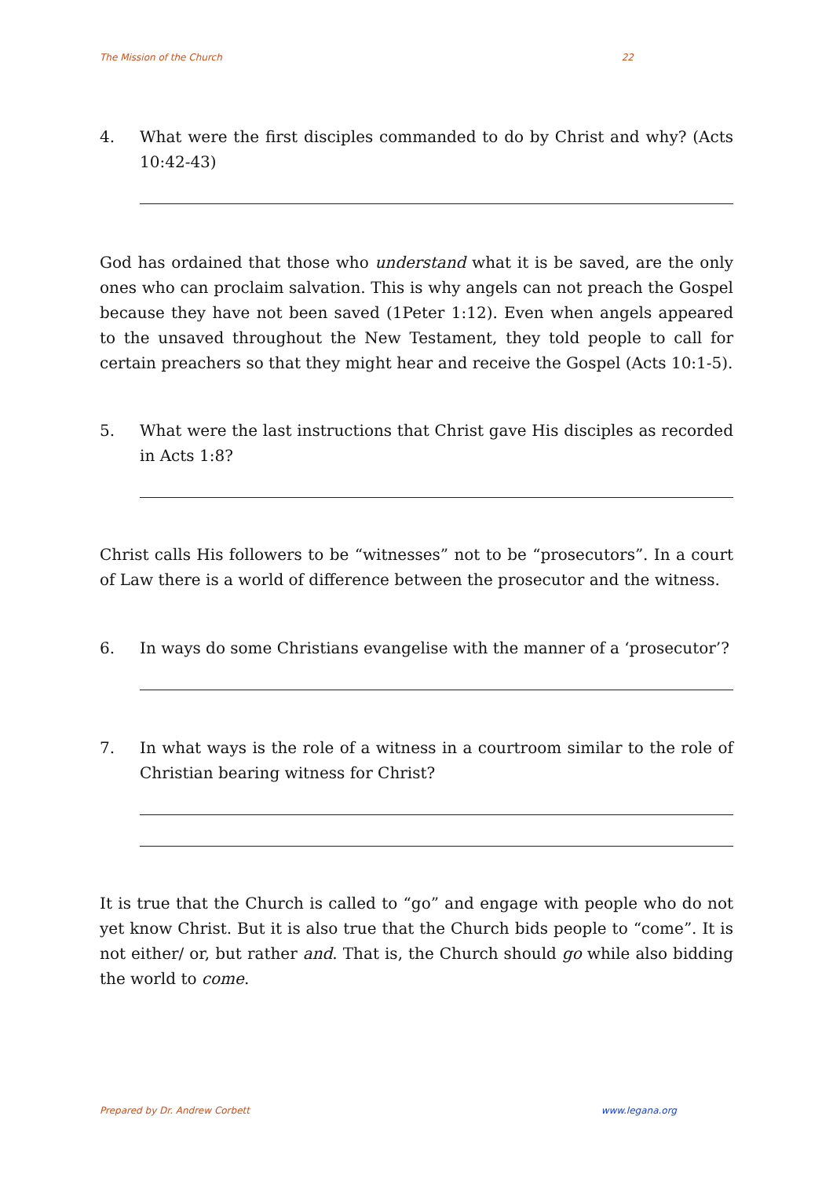The Mission of the Church 22
4. What were the first disciples commanded to do by Christ and why? (Acts 10:42-43)
God has ordained that those who understand what it is be saved, are the only ones who can proclaim salvation. This is why angels can not preach the Gospel because they have not been saved (1Peter 1:12). Even when angels appeared to the unsaved throughout the New Testament, they told people to call for certain preachers so that they might hear and receive the Gospel (Acts 10:1-5).
5. What were the last instructions that Christ gave His disciples as recorded in Acts 1:8?
Christ calls His followers to be “witnesses” not to be “prosecutors”. In a court of Law there is a world of difference between the prosecutor and the witness.
6. In ways do some Christians evangelise with the manner of a ‘prosecutor’?
7. In what ways is the role of a witness in a courtroom similar to the role of Christian bearing witness for Christ?
It is true that the Church is called to “go” and engage with people who do not yet know Christ. But it is also true that the Church bids people to “come”. It is not either/ or, but rather and. That is, the Church should go while also bidding the world to come.
Prepared by Dr. Andrew Corbett www.legana.org